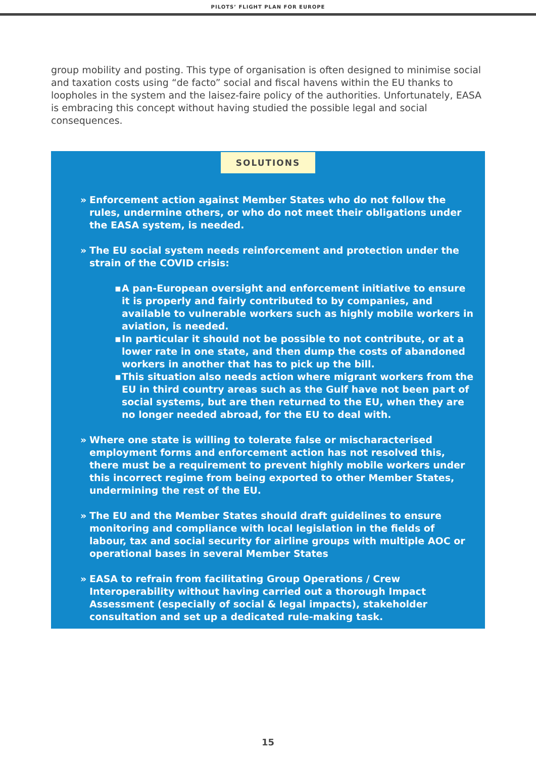PILOTS’ FLIGHT PLAN FOR EUROPE
group mobility and posting. This type of organisation is often designed to minimise social and taxation costs using “de facto” social and fiscal havens within the EU thanks to loopholes in the system and the laisez-faire policy of the authorities. Unfortunately, EASA is embracing this concept without having studied the possible legal and social consequences.
SOLUTIONS
» Enforcement action against Member States who do not follow the rules, undermine others, or who do not meet their obligations under the EASA system, is needed.
» The EU social system needs reinforcement and protection under the strain of the COVID crisis:
▪ A pan-European oversight and enforcement initiative to ensure it is properly and fairly contributed to by companies, and available to vulnerable workers such as highly mobile workers in aviation, is needed.
▪ In particular it should not be possible to not contribute, or at a lower rate in one state, and then dump the costs of abandoned workers in another that has to pick up the bill.
▪ This situation also needs action where migrant workers from the EU in third country areas such as the Gulf have not been part of social systems, but are then returned to the EU, when they are no longer needed abroad, for the EU to deal with.
» Where one state is willing to tolerate false or mischaracterised employment forms and enforcement action has not resolved this, there must be a requirement to prevent highly mobile workers under this incorrect regime from being exported to other Member States, undermining the rest of the EU.
» The EU and the Member States should draft guidelines to ensure monitoring and compliance with local legislation in the fields of labour, tax and social security for airline groups with multiple AOC or operational bases in several Member States
» EASA to refrain from facilitating Group Operations / Crew Interoperability without having carried out a thorough Impact Assessment (especially of social & legal impacts), stakeholder consultation and set up a dedicated rule-making task.
15